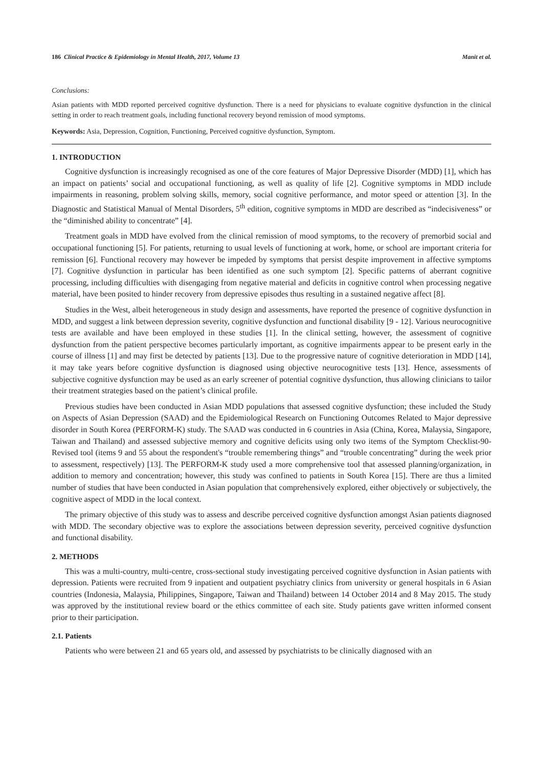186 Clinical Practice & Epidemiology in Mental Health, 2017, Volume 13 Manit et al.
Conclusions:
Asian patients with MDD reported perceived cognitive dysfunction. There is a need for physicians to evaluate cognitive dysfunction in the clinical setting in order to reach treatment goals, including functional recovery beyond remission of mood symptoms.
Keywords: Asia, Depression, Cognition, Functioning, Perceived cognitive dysfunction, Symptom.
1. INTRODUCTION
Cognitive dysfunction is increasingly recognised as one of the core features of Major Depressive Disorder (MDD) [1], which has an impact on patients’ social and occupational functioning, as well as quality of life [2]. Cognitive symptoms in MDD include impairments in reasoning, problem solving skills, memory, social cognitive performance, and motor speed or attention [3]. In the Diagnostic and Statistical Manual of Mental Disorders, 5<sup>th</sup> edition, cognitive symptoms in MDD are described as “indecisiveness” or the “diminished ability to concentrate” [4].
Treatment goals in MDD have evolved from the clinical remission of mood symptoms, to the recovery of premorbid social and occupational functioning [5]. For patients, returning to usual levels of functioning at work, home, or school are important criteria for remission [6]. Functional recovery may however be impeded by symptoms that persist despite improvement in affective symptoms [7]. Cognitive dysfunction in particular has been identified as one such symptom [2]. Specific patterns of aberrant cognitive processing, including difficulties with disengaging from negative material and deficits in cognitive control when processing negative material, have been posited to hinder recovery from depressive episodes thus resulting in a sustained negative affect [8].
Studies in the West, albeit heterogeneous in study design and assessments, have reported the presence of cognitive dysfunction in MDD, and suggest a link between depression severity, cognitive dysfunction and functional disability [9 - 12]. Various neurocognitive tests are available and have been employed in these studies [1]. In the clinical setting, however, the assessment of cognitive dysfunction from the patient perspective becomes particularly important, as cognitive impairments appear to be present early in the course of illness [1] and may first be detected by patients [13]. Due to the progressive nature of cognitive deterioration in MDD [14], it may take years before cognitive dysfunction is diagnosed using objective neurocognitive tests [13]. Hence, assessments of subjective cognitive dysfunction may be used as an early screener of potential cognitive dysfunction, thus allowing clinicians to tailor their treatment strategies based on the patient’s clinical profile.
Previous studies have been conducted in Asian MDD populations that assessed cognitive dysfunction; these included the Study on Aspects of Asian Depression (SAAD) and the Epidemiological Research on Functioning Outcomes Related to Major depressive disorder in South Korea (PERFORM-K) study. The SAAD was conducted in 6 countries in Asia (China, Korea, Malaysia, Singapore, Taiwan and Thailand) and assessed subjective memory and cognitive deficits using only two items of the Symptom Checklist-90-Revised tool (items 9 and 55 about the respondent's “trouble remembering things” and “trouble concentrating” during the week prior to assessment, respectively) [13]. The PERFORM-K study used a more comprehensive tool that assessed planning/organization, in addition to memory and concentration; however, this study was confined to patients in South Korea [15]. There are thus a limited number of studies that have been conducted in Asian population that comprehensively explored, either objectively or subjectively, the cognitive aspect of MDD in the local context.
The primary objective of this study was to assess and describe perceived cognitive dysfunction amongst Asian patients diagnosed with MDD. The secondary objective was to explore the associations between depression severity, perceived cognitive dysfunction and functional disability.
2. METHODS
This was a multi-country, multi-centre, cross-sectional study investigating perceived cognitive dysfunction in Asian patients with depression. Patients were recruited from 9 inpatient and outpatient psychiatry clinics from university or general hospitals in 6 Asian countries (Indonesia, Malaysia, Philippines, Singapore, Taiwan and Thailand) between 14 October 2014 and 8 May 2015. The study was approved by the institutional review board or the ethics committee of each site. Study patients gave written informed consent prior to their participation.
2.1. Patients
Patients who were between 21 and 65 years old, and assessed by psychiatrists to be clinically diagnosed with an